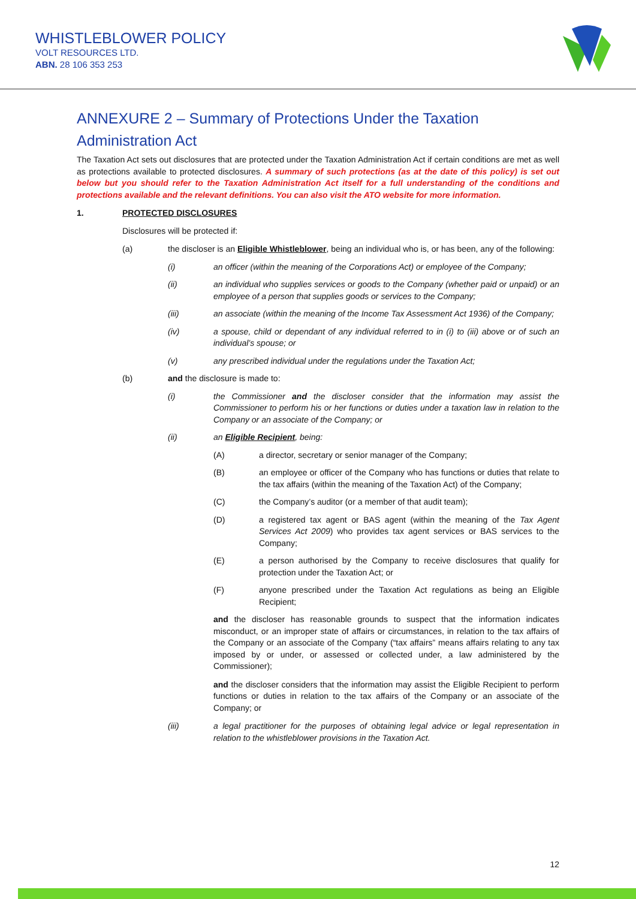WHISTLEBLOWER POLICY
VOLT RESOURCES LTD.
ABN. 28 106 353 253
ANNEXURE 2 – Summary of Protections Under the Taxation Administration Act
The Taxation Act sets out disclosures that are protected under the Taxation Administration Act if certain conditions are met as well as protections available to protected disclosures. A summary of such protections (as at the date of this policy) is set out below but you should refer to the Taxation Administration Act itself for a full understanding of the conditions and protections available and the relevant definitions. You can also visit the ATO website for more information.
1. PROTECTED DISCLOSURES
Disclosures will be protected if:
(a) the discloser is an Eligible Whistleblower, being an individual who is, or has been, any of the following:
(i) an officer (within the meaning of the Corporations Act) or employee of the Company;
(ii) an individual who supplies services or goods to the Company (whether paid or unpaid) or an employee of a person that supplies goods or services to the Company;
(iii) an associate (within the meaning of the Income Tax Assessment Act 1936) of the Company;
(iv) a spouse, child or dependant of any individual referred to in (i) to (iii) above or of such an individual’s spouse; or
(v) any prescribed individual under the regulations under the Taxation Act;
(b) and the disclosure is made to:
(i) the Commissioner and the discloser consider that the information may assist the Commissioner to perform his or her functions or duties under a taxation law in relation to the Company or an associate of the Company; or
(ii) an Eligible Recipient, being:
(A) a director, secretary or senior manager of the Company;
(B) an employee or officer of the Company who has functions or duties that relate to the tax affairs (within the meaning of the Taxation Act) of the Company;
(C) the Company’s auditor (or a member of that audit team);
(D) a registered tax agent or BAS agent (within the meaning of the Tax Agent Services Act 2009) who provides tax agent services or BAS services to the Company;
(E) a person authorised by the Company to receive disclosures that qualify for protection under the Taxation Act; or
(F) anyone prescribed under the Taxation Act regulations as being an Eligible Recipient;
and the discloser has reasonable grounds to suspect that the information indicates misconduct, or an improper state of affairs or circumstances, in relation to the tax affairs of the Company or an associate of the Company (“tax affairs” means affairs relating to any tax imposed by or under, or assessed or collected under, a law administered by the Commissioner);
and the discloser considers that the information may assist the Eligible Recipient to perform functions or duties in relation to the tax affairs of the Company or an associate of the Company; or
(iii) a legal practitioner for the purposes of obtaining legal advice or legal representation in relation to the whistleblower provisions in the Taxation Act.
12